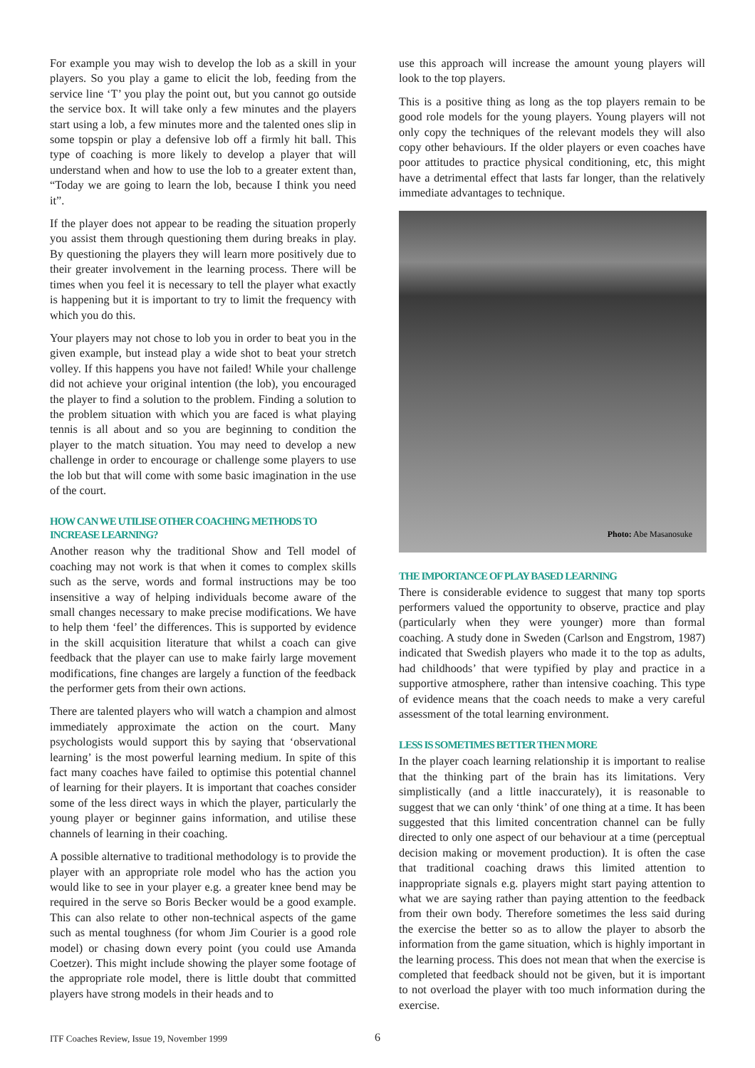For example you may wish to develop the lob as a skill in your players. So you play a game to elicit the lob, feeding from the service line ‘T’ you play the point out, but you cannot go outside the service box. It will take only a few minutes and the players start using a lob, a few minutes more and the talented ones slip in some topspin or play a defensive lob off a firmly hit ball. This type of coaching is more likely to develop a player that will understand when and how to use the lob to a greater extent than, “Today we are going to learn the lob, because I think you need it”.
If the player does not appear to be reading the situation properly you assist them through questioning them during breaks in play. By questioning the players they will learn more positively due to their greater involvement in the learning process. There will be times when you feel it is necessary to tell the player what exactly is happening but it is important to try to limit the frequency with which you do this.
Your players may not chose to lob you in order to beat you in the given example, but instead play a wide shot to beat your stretch volley. If this happens you have not failed! While your challenge did not achieve your original intention (the lob), you encouraged the player to find a solution to the problem. Finding a solution to the problem situation with which you are faced is what playing tennis is all about and so you are beginning to condition the player to the match situation. You may need to develop a new challenge in order to encourage or challenge some players to use the lob but that will come with some basic imagination in the use of the court.
HOW CAN WE UTILISE OTHER COACHING METHODS TO INCREASE LEARNING?
Another reason why the traditional Show and Tell model of coaching may not work is that when it comes to complex skills such as the serve, words and formal instructions may be too insensitive a way of helping individuals become aware of the small changes necessary to make precise modifications. We have to help them ‘feel’ the differences. This is supported by evidence in the skill acquisition literature that whilst a coach can give feedback that the player can use to make fairly large movement modifications, fine changes are largely a function of the feedback the performer gets from their own actions.
There are talented players who will watch a champion and almost immediately approximate the action on the court. Many psychologists would support this by saying that ‘observational learning’ is the most powerful learning medium. In spite of this fact many coaches have failed to optimise this potential channel of learning for their players. It is important that coaches consider some of the less direct ways in which the player, particularly the young player or beginner gains information, and utilise these channels of learning in their coaching.
A possible alternative to traditional methodology is to provide the player with an appropriate role model who has the action you would like to see in your player e.g. a greater knee bend may be required in the serve so Boris Becker would be a good example. This can also relate to other non-technical aspects of the game such as mental toughness (for whom Jim Courier is a good role model) or chasing down every point (you could use Amanda Coetzer). This might include showing the player some footage of the appropriate role model, there is little doubt that committed players have strong models in their heads and to
use this approach will increase the amount young players will look to the top players.
This is a positive thing as long as the top players remain to be good role models for the young players. Young players will not only copy the techniques of the relevant models they will also copy other behaviours. If the older players or even coaches have poor attitudes to practice physical conditioning, etc, this might have a detrimental effect that lasts far longer, than the relatively immediate advantages to technique.
Photo: Abe Masanosuke
THE IMPORTANCE OF PLAY BASED LEARNING
There is considerable evidence to suggest that many top sports performers valued the opportunity to observe, practice and play (particularly when they were younger) more than formal coaching. A study done in Sweden (Carlson and Engstrom, 1987) indicated that Swedish players who made it to the top as adults, had childhoods’ that were typified by play and practice in a supportive atmosphere, rather than intensive coaching. This type of evidence means that the coach needs to make a very careful assessment of the total learning environment.
LESS IS SOMETIMES BETTER THEN MORE
In the player coach learning relationship it is important to realise that the thinking part of the brain has its limitations. Very simplistically (and a little inaccurately), it is reasonable to suggest that we can only ‘think’ of one thing at a time. It has been suggested that this limited concentration channel can be fully directed to only one aspect of our behaviour at a time (perceptual decision making or movement production). It is often the case that traditional coaching draws this limited attention to inappropriate signals e.g. players might start paying attention to what we are saying rather than paying attention to the feedback from their own body. Therefore sometimes the less said during the exercise the better so as to allow the player to absorb the information from the game situation, which is highly important in the learning process. This does not mean that when the exercise is completed that feedback should not be given, but it is important to not overload the player with too much information during the exercise.
ITF Coaches Review, Issue 19, November 1999
6